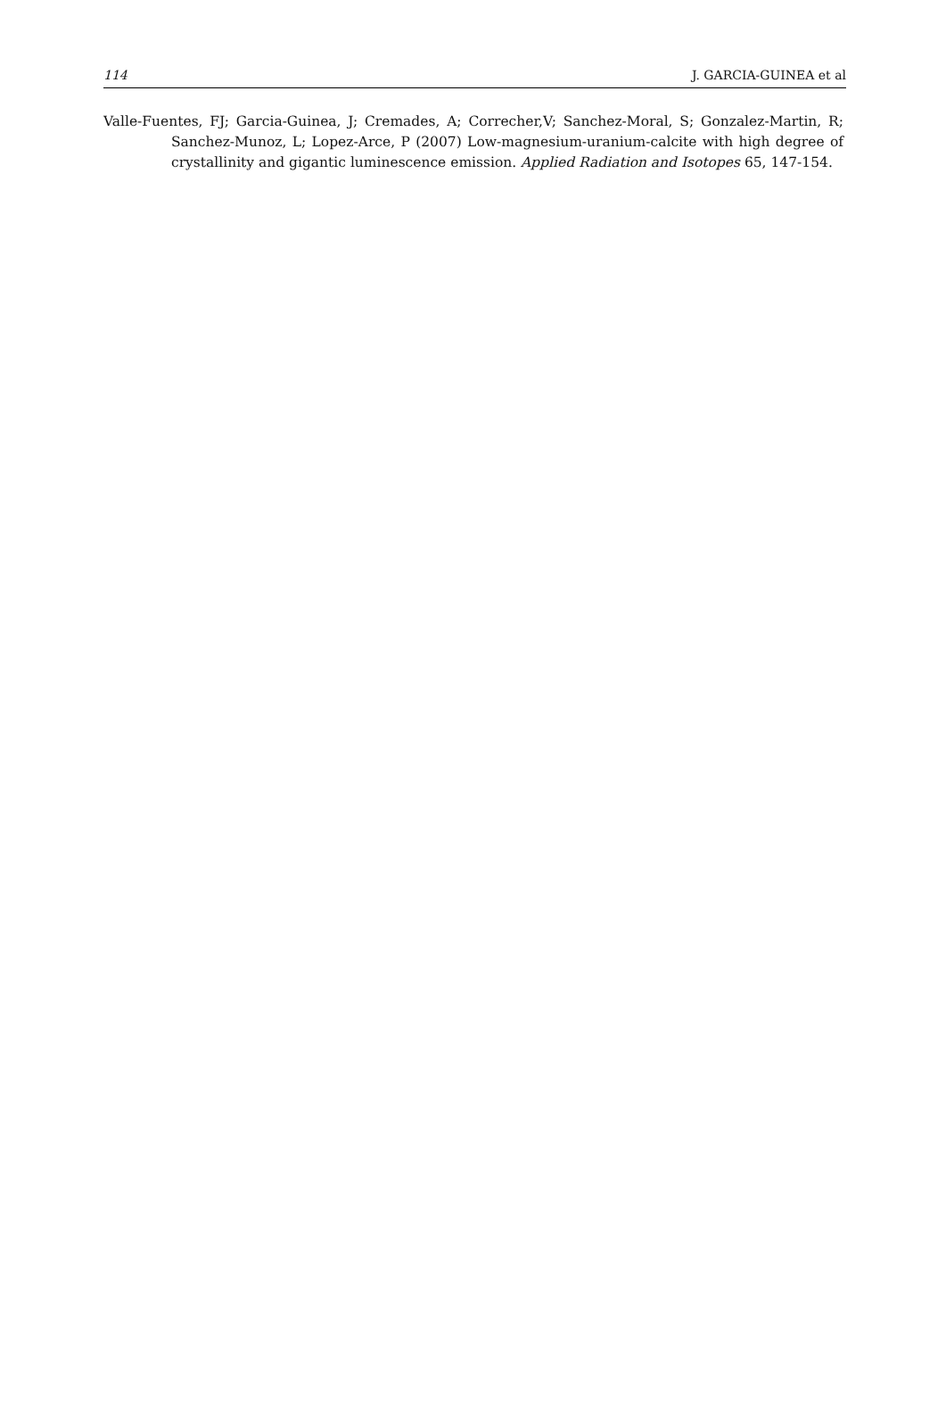114 J. GARCIA-GUINEA et al
Valle-Fuentes, FJ; Garcia-Guinea, J; Cremades, A; Correcher,V; Sanchez-Moral, S; Gonzalez-Martin, R; Sanchez-Munoz, L; Lopez-Arce, P (2007) Low-magnesium-uranium-calcite with high degree of crystallinity and gigantic luminescence emission. Applied Radiation and Isotopes 65, 147-154.